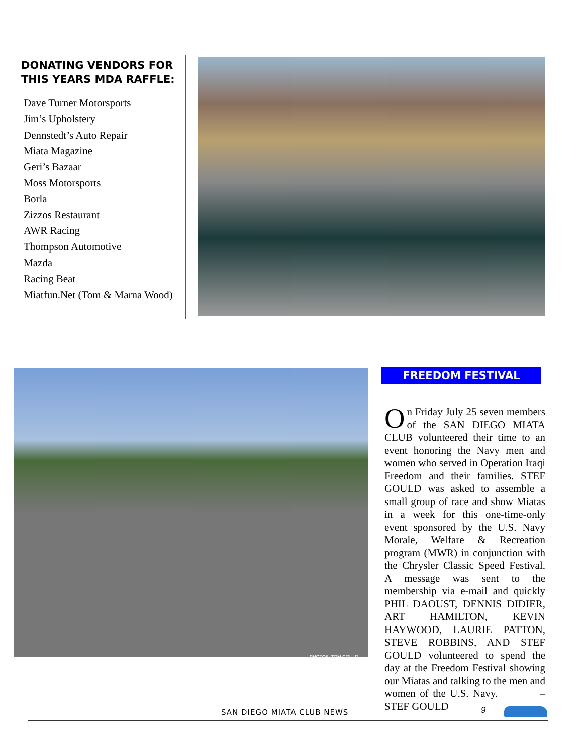DONATING VENDORS FOR THIS YEARS MDA RAFFLE:
Dave Turner Motorsports
Jim’s Upholstery
Dennstedt’s Auto Repair
Miata Magazine
Geri’s Bazaar
Moss Motorsports
Borla
Zizzos Restaurant
AWR Racing
Thompson Automotive
Mazda
Racing Beat
Miatfun.Net (Tom & Marna Wood)
PHOTOS: TOM GOULD
FREEDOM FESTIVAL
On Friday July 25 seven members of the SAN DIEGO MIATA CLUB volunteered their time to an event honoring the Navy men and women who served in Operation Iraqi Freedom and their families. STEF GOULD was asked to assemble a small group of race and show Miatas in a week for this one-time-only event sponsored by the U.S. Navy Morale, Welfare & Recreation program (MWR) in conjunction with the Chrysler Classic Speed Festival. A message was sent to the membership via e-mail and quickly PHIL DAOUST, DENNIS DIDIER, ART HAMILTON, KEVIN HAYWOOD, LAURIE PATTON, STEVE ROBBINS, AND STEF GOULD volunteered to spend the day at the Freedom Festival showing our Miatas and talking to the men and women of the U.S. Navy. –STEF GOULD
SAN DIEGO MIATA CLUB NEWS 9